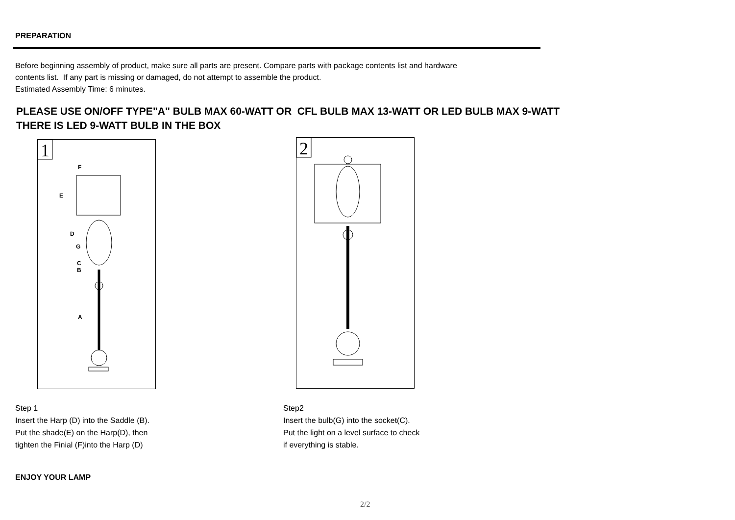PREPARATION
Before beginning assembly of product, make sure all parts are present. Compare parts with package contents list and hardware
contents list. If any part is missing or damaged, do not attempt to assemble the product.
Estimated Assembly Time: 6 minutes.
PLEASE USE ON/OFF TYPE"A" BULB MAX 60-WATT OR CFL BULB MAX 13-WATT OR LED BULB MAX 9-WATT
THERE IS LED 9-WATT BULB IN THE BOX
1
F
E
D
G
C
B
A
2
Step 1
Insert the Harp (D) into the Saddle (B).
Put the shade(E) on the Harp(D), then
tighten the Finial (F)into the Harp (D)
Step2
Insert the bulb(G) into the socket(C).
Put the light on a level surface to check
if everything is stable.
ENJOY YOUR LAMP
2/2